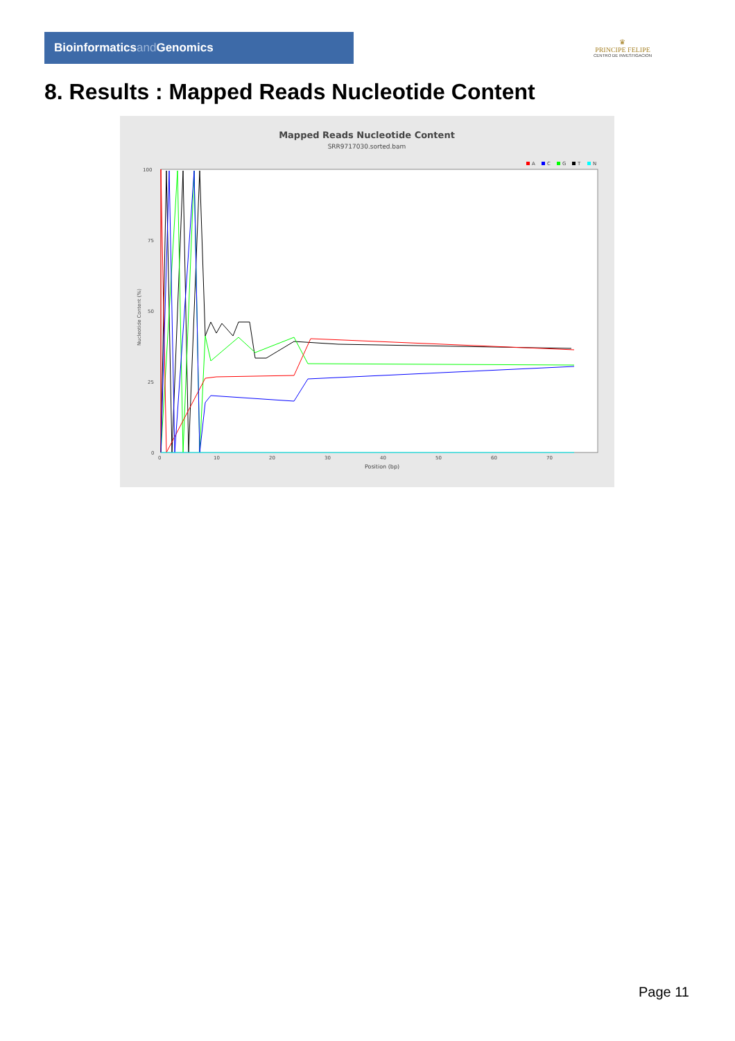Bioinformaticsand Genomics
♛
PRINCIPE FELIPE
CENTRO DE INVESTIGACION
8. Results : Mapped Reads Nucleotide Content
Mapped Reads Nucleotide Content
SRR9717030.sorted.bam
A
C
G
T
N
100
75
50
25
0
0
10
20
30
40
50
60
70
Position (bp)
Nucleotide Content (%)
Page 11